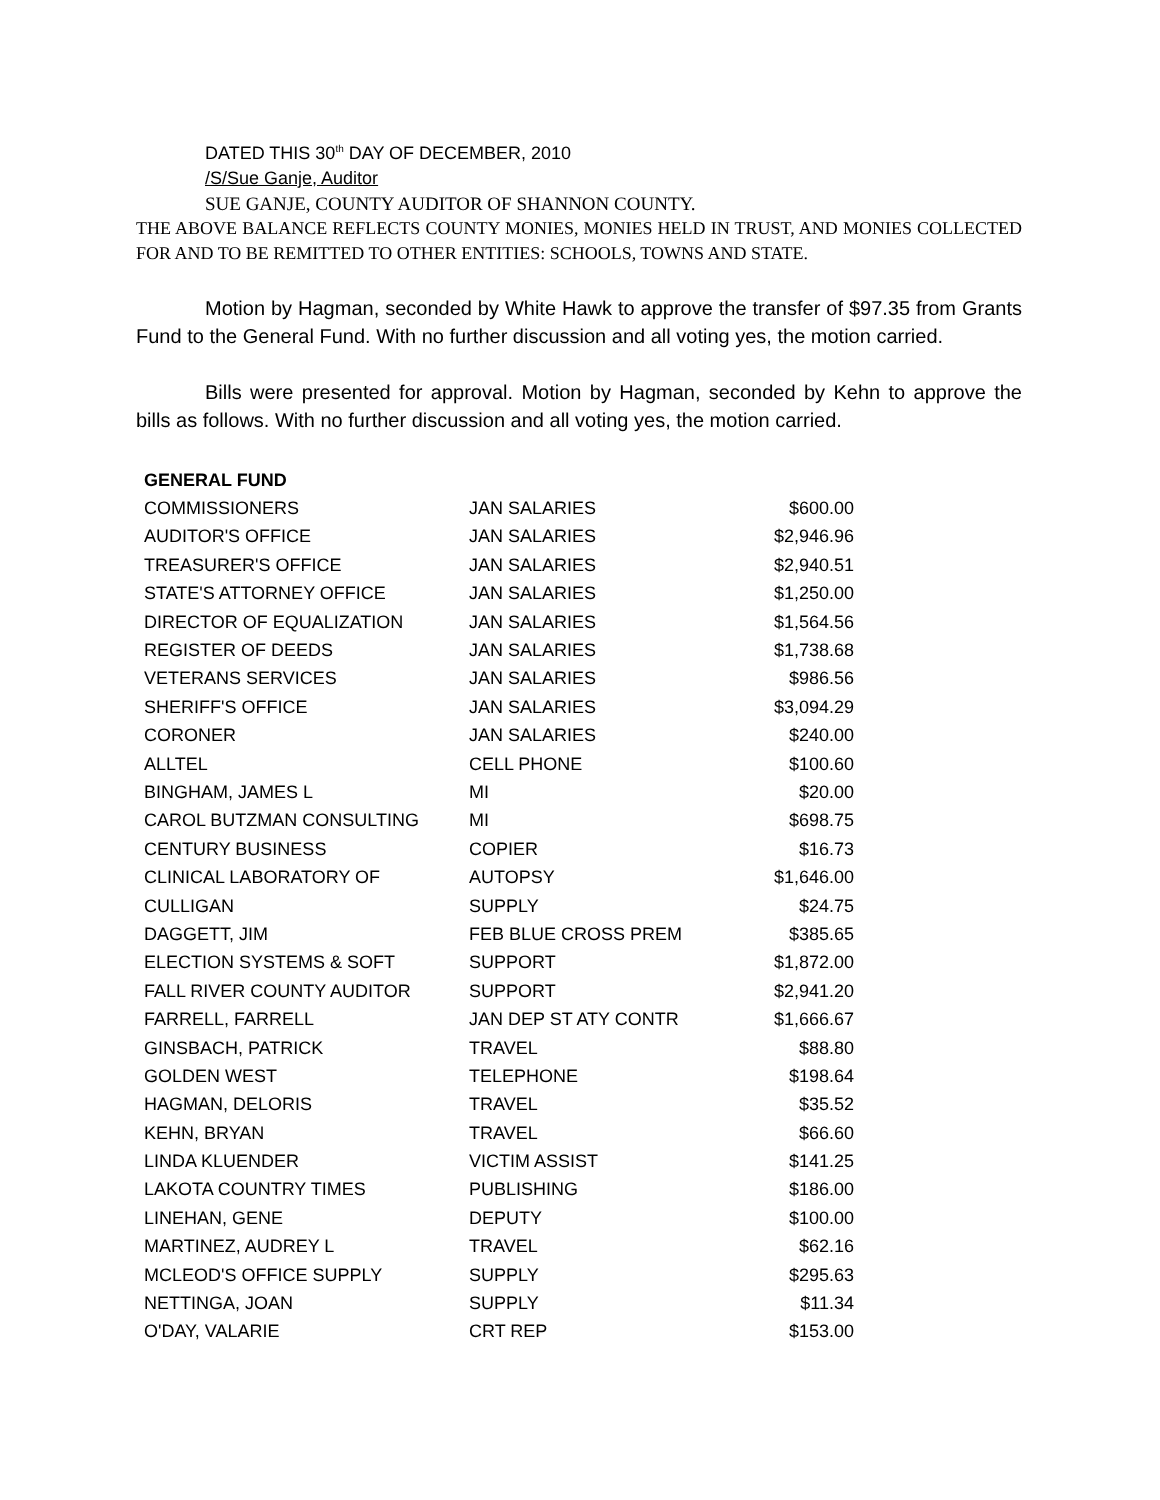DATED THIS 30<sup>th</sup> DAY OF DECEMBER, 2010
/S/Sue Ganje, Auditor
SUE GANJE, COUNTY AUDITOR OF SHANNON COUNTY.
THE ABOVE BALANCE REFLECTS COUNTY MONIES, MONIES HELD IN TRUST, AND MONIES COLLECTED FOR AND TO BE REMITTED TO OTHER ENTITIES: SCHOOLS, TOWNS AND STATE.
Motion by Hagman, seconded by White Hawk to approve the transfer of $97.35 from Grants Fund to the General Fund. With no further discussion and all voting yes, the motion carried.
Bills were presented for approval. Motion by Hagman, seconded by Kehn to approve the bills as follows. With no further discussion and all voting yes, the motion carried.
| GENERAL FUND | | |
| --- | --- | --- |
| COMMISSIONERS | JAN SALARIES | $600.00 |
| AUDITOR'S OFFICE | JAN SALARIES | $2,946.96 |
| TREASURER'S OFFICE | JAN SALARIES | $2,940.51 |
| STATE'S ATTORNEY OFFICE | JAN SALARIES | $1,250.00 |
| DIRECTOR OF EQUALIZATION | JAN SALARIES | $1,564.56 |
| REGISTER OF DEEDS | JAN SALARIES | $1,738.68 |
| VETERANS SERVICES | JAN SALARIES | $986.56 |
| SHERIFF'S OFFICE | JAN SALARIES | $3,094.29 |
| CORONER | JAN SALARIES | $240.00 |
| ALLTEL | CELL PHONE | $100.60 |
| BINGHAM, JAMES L | MI | $20.00 |
| CAROL BUTZMAN CONSULTING | MI | $698.75 |
| CENTURY BUSINESS | COPIER | $16.73 |
| CLINICAL LABORATORY OF | AUTOPSY | $1,646.00 |
| CULLIGAN | SUPPLY | $24.75 |
| DAGGETT, JIM | FEB BLUE CROSS PREM | $385.65 |
| ELECTION SYSTEMS & SOFT | SUPPORT | $1,872.00 |
| FALL RIVER COUNTY AUDITOR | SUPPORT | $2,941.20 |
| FARRELL, FARRELL | JAN DEP ST ATY CONTR | $1,666.67 |
| GINSBACH, PATRICK | TRAVEL | $88.80 |
| GOLDEN WEST | TELEPHONE | $198.64 |
| HAGMAN, DELORIS | TRAVEL | $35.52 |
| KEHN, BRYAN | TRAVEL | $66.60 |
| LINDA KLUENDER | VICTIM ASSIST | $141.25 |
| LAKOTA COUNTRY TIMES | PUBLISHING | $186.00 |
| LINEHAN, GENE | DEPUTY | $100.00 |
| MARTINEZ, AUDREY L | TRAVEL | $62.16 |
| MCLEOD'S OFFICE SUPPLY | SUPPLY | $295.63 |
| NETTINGA, JOAN | SUPPLY | $11.34 |
| O'DAY, VALARIE | CRT REP | $153.00 |